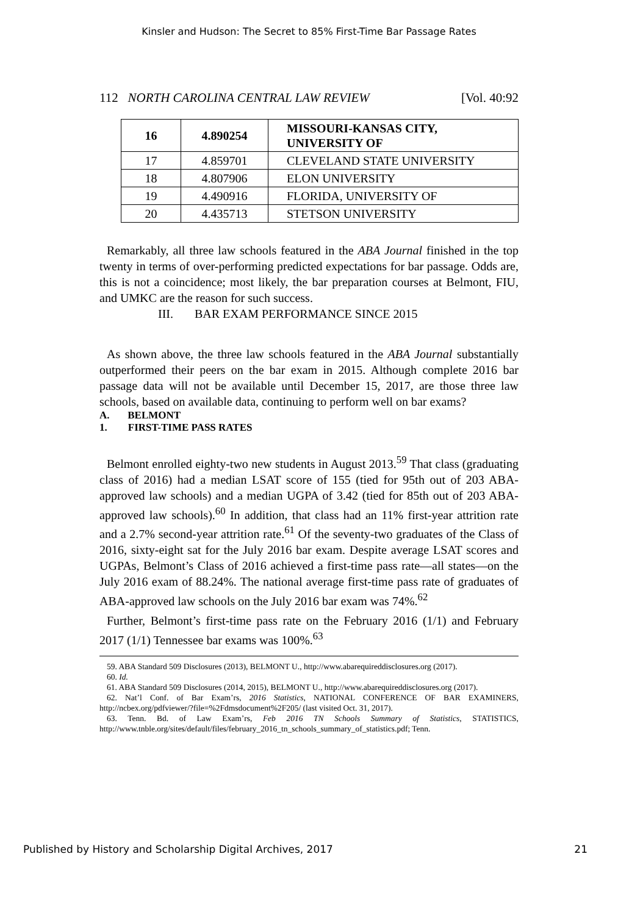Kinsler and Hudson: The Secret to 85% First-Time Bar Passage Rates
112 NORTH CAROLINA CENTRAL LAW REVIEW [Vol. 40:92
| 16 | 4.890254 | MISSOURI-KANSAS CITY, UNIVERSITY OF |
| 17 | 4.859701 | CLEVELAND STATE UNIVERSITY |
| 18 | 4.807906 | ELON UNIVERSITY |
| 19 | 4.490916 | FLORIDA, UNIVERSITY OF |
| 20 | 4.435713 | STETSON UNIVERSITY |
Remarkably, all three law schools featured in the ABA Journal finished in the top twenty in terms of over-performing predicted expectations for bar passage. Odds are, this is not a coincidence; most likely, the bar preparation courses at Belmont, FIU, and UMKC are the reason for such success.
III. BAR EXAM PERFORMANCE SINCE 2015
As shown above, the three law schools featured in the ABA Journal substantially outperformed their peers on the bar exam in 2015. Although complete 2016 bar passage data will not be available until December 15, 2017, are those three law schools, based on available data, continuing to perform well on bar exams?
A. BELMONT
1. FIRST-TIME PASS RATES
Belmont enrolled eighty-two new students in August 2013.<sup>59</sup> That class (graduating class of 2016) had a median LSAT score of 155 (tied for 95th out of 203 ABA-approved law schools) and a median UGPA of 3.42 (tied for 85th out of 203 ABA-approved law schools).<sup>60</sup> In addition, that class had an 11% first-year attrition rate and a 2.7% second-year attrition rate.<sup>61</sup> Of the seventy-two graduates of the Class of 2016, sixty-eight sat for the July 2016 bar exam. Despite average LSAT scores and UGPAs, Belmont’s Class of 2016 achieved a first-time pass rate—all states—on the July 2016 exam of 88.24%. The national average first-time pass rate of graduates of ABA-approved law schools on the July 2016 bar exam was 74%.<sup>62</sup>
Further, Belmont’s first-time pass rate on the February 2016 (1/1) and February 2017 (1/1) Tennessee bar exams was 100%.<sup>63</sup>
59. ABA Standard 509 Disclosures (2013), BELMONT U., http://www.abarequireddisclosures.org (2017).
60. Id.
61. ABA Standard 509 Disclosures (2014, 2015), BELMONT U., http://www.abarequireddisclosures.org (2017).
62. Nat’l Conf. of Bar Exam’rs, 2016 Statistics, NATIONAL CONFERENCE OF BAR EXAMINERS, http://ncbex.org/pdfviewer/?file=%2Fdmsdocument%2F205/ (last visited Oct. 31, 2017).
63. Tenn. Bd. of Law Exam’rs, Feb 2016 TN Schools Summary of Statistics, STATISTICS, http://www.tnble.org/sites/default/files/february_2016_tn_schools_summary_of_statistics.pdf; Tenn.
Published by History and Scholarship Digital Archives, 2017 21